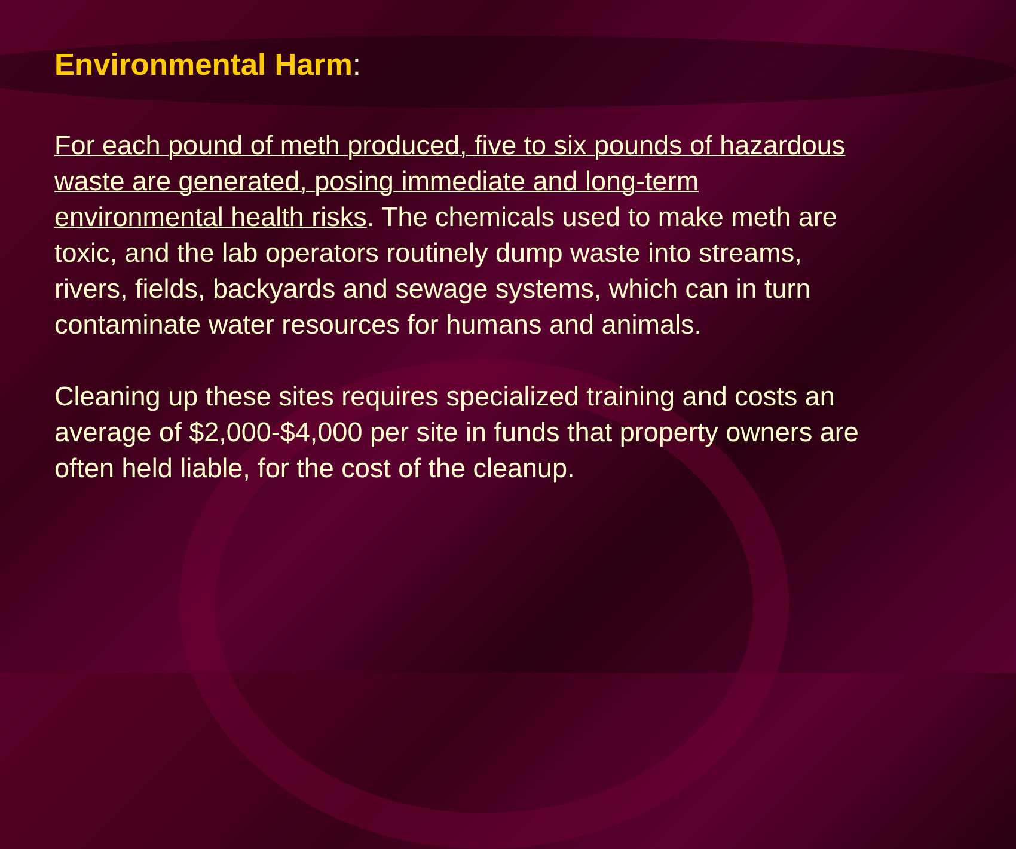Environmental Harm:
For each pound of meth produced, five to six pounds of hazardous waste are generated, posing immediate and long-term environmental health risks. The chemicals used to make meth are toxic, and the lab operators routinely dump waste into streams, rivers, fields, backyards and sewage systems, which can in turn contaminate water resources for humans and animals.
Cleaning up these sites requires specialized training and costs an average of $2,000-$4,000 per site in funds that property owners are often held liable, for the cost of the cleanup.